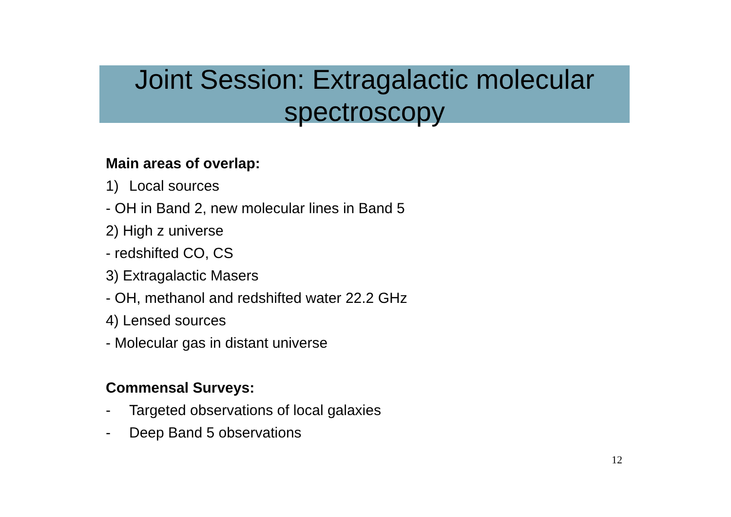Joint Session: Extragalactic molecular spectroscopy
Main areas of overlap:
1) Local sources
- OH in Band 2, new molecular lines in Band 5
2) High z universe
- redshifted CO, CS
3) Extragalactic Masers
- OH, methanol and redshifted water 22.2 GHz
4) Lensed sources
- Molecular gas in distant universe
Commensal Surveys:
- Targeted observations of local galaxies
- Deep Band 5 observations
12